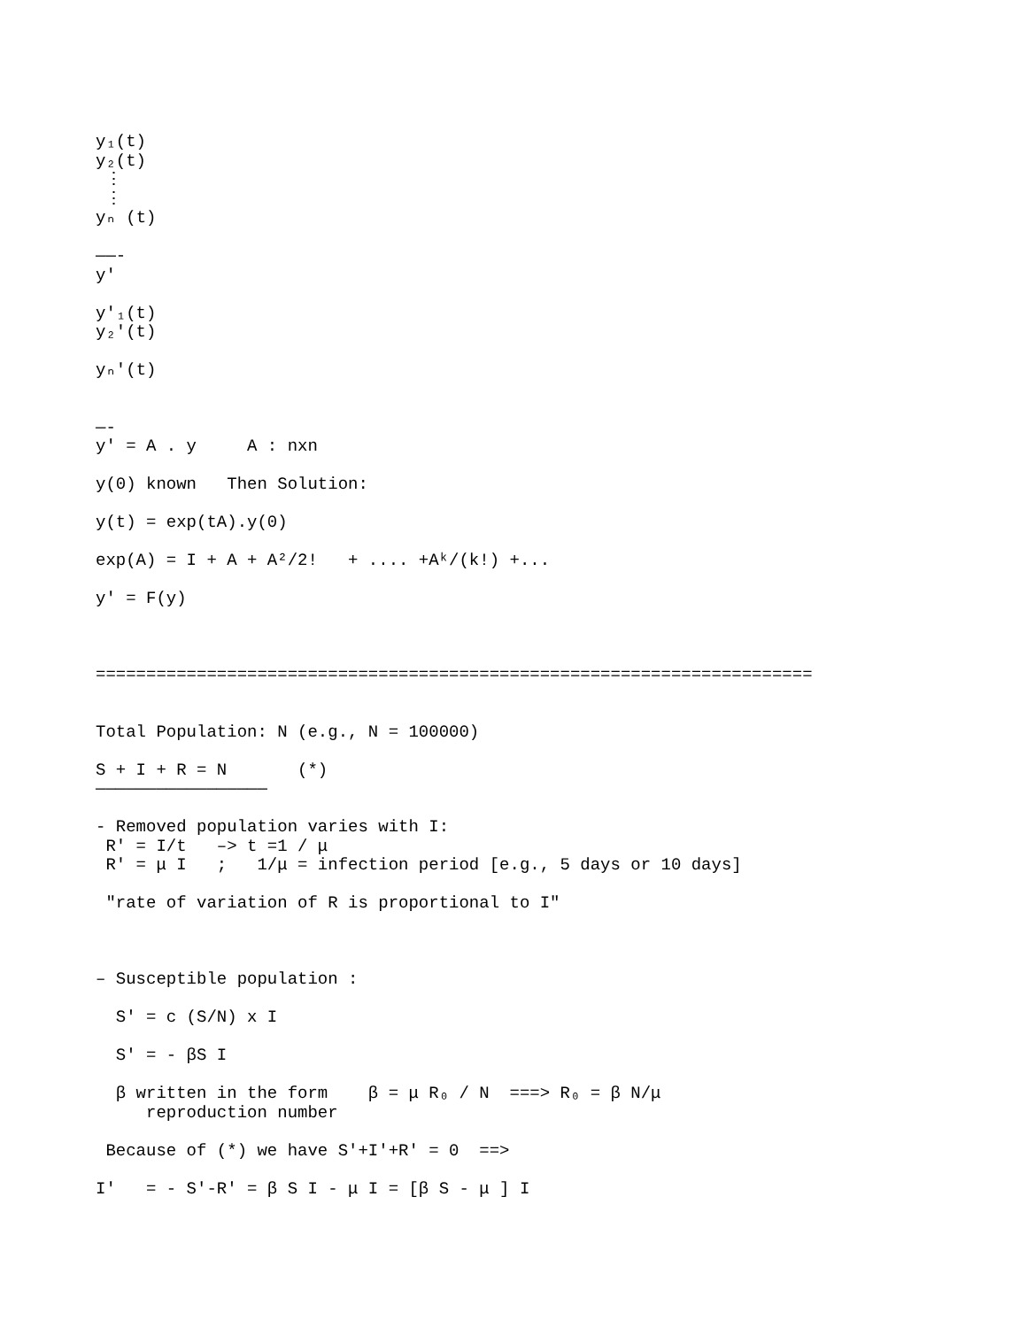y₁(t)
y₂(t)
 ⋮
 ⋮
yₙ (t)

——-
y'

y'₁(t)
y₂'(t)

yₙ'(t)


—-
y' = A . y     A : nxn

y(0) known   Then Solution:

y(t) = exp(tA).y(0)

exp(A) = I + A + A²/2!   + .... +Aᵏ/(k!) +...

y' = F(y)



=======================================================================


Total Population: N (e.g., N = 100000)

S + I + R = N       (*)
—————————————————

- Removed population varies with I:
 R' = I/t   –> t =1 / μ
 R' = μ I   ;   1/μ = infection period [e.g., 5 days or 10 days]

 "rate of variation of R is proportional to I"



– Susceptible population :

  S' = c (S/N) x I

  S' = - βS I

  β written in the form    β = μ R₀ / N  ===> R₀ = β N/μ
     reproduction number

 Because of (*) we have S'+I'+R' = 0  ==>

I'   = - S'-R' = β S I - μ I = [β S - μ ] I